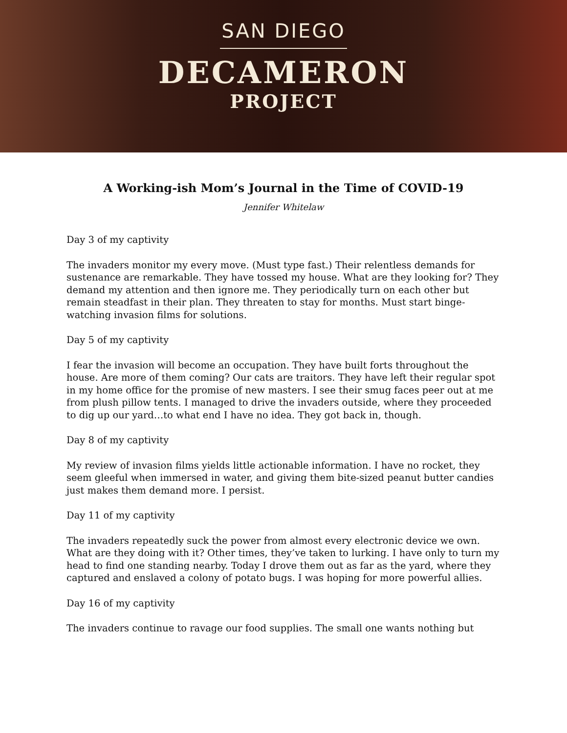SAN DIEGO
DECAMERON
PROJECT
A Working-ish Mom’s Journal in the Time of COVID-19
Jennifer Whitelaw
Day 3 of my captivity
The invaders monitor my every move. (Must type fast.) Their relentless demands for sustenance are remarkable. They have tossed my house. What are they looking for? They demand my attention and then ignore me. They periodically turn on each other but remain steadfast in their plan. They threaten to stay for months. Must start binge-watching invasion films for solutions.
Day 5 of my captivity
I fear the invasion will become an occupation. They have built forts throughout the house. Are more of them coming? Our cats are traitors. They have left their regular spot in my home office for the promise of new masters. I see their smug faces peer out at me from plush pillow tents. I managed to drive the invaders outside, where they proceeded to dig up our yard…to what end I have no idea. They got back in, though.
Day 8 of my captivity
My review of invasion films yields little actionable information. I have no rocket, they seem gleeful when immersed in water, and giving them bite-sized peanut butter candies just makes them demand more. I persist.
Day 11 of my captivity
The invaders repeatedly suck the power from almost every electronic device we own. What are they doing with it? Other times, they’ve taken to lurking. I have only to turn my head to find one standing nearby. Today I drove them out as far as the yard, where they captured and enslaved a colony of potato bugs. I was hoping for more powerful allies.
Day 16 of my captivity
The invaders continue to ravage our food supplies. The small one wants nothing but